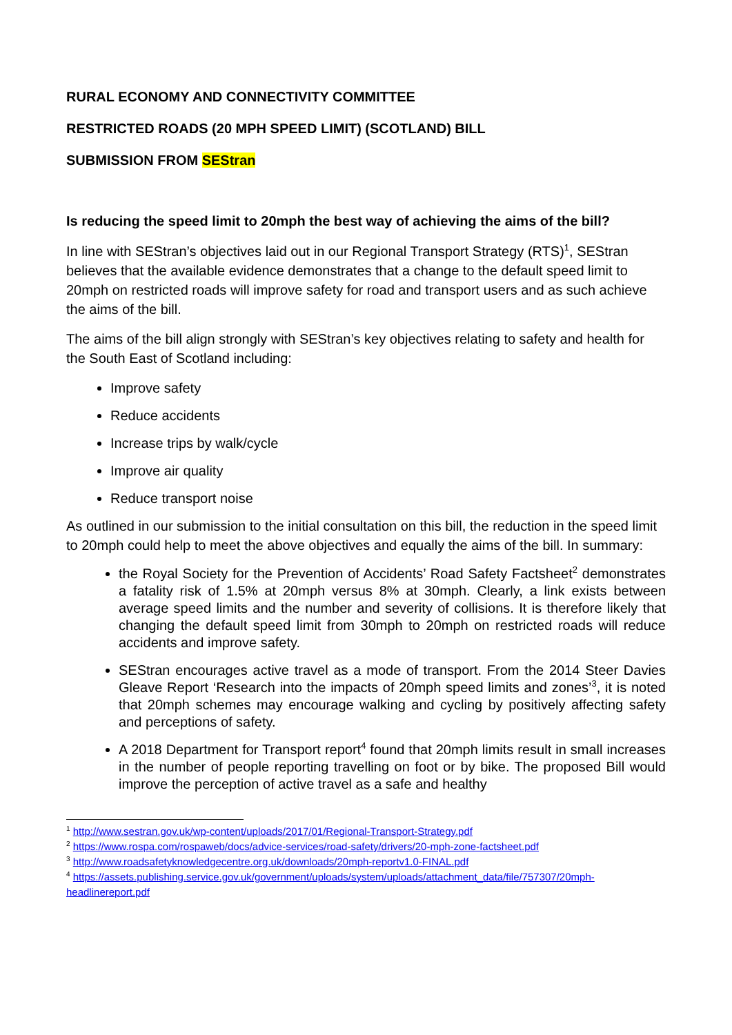RURAL ECONOMY AND CONNECTIVITY COMMITTEE
RESTRICTED ROADS (20 MPH SPEED LIMIT) (SCOTLAND) BILL
SUBMISSION FROM SEStran
Is reducing the speed limit to 20mph the best way of achieving the aims of the bill?
In line with SEStran’s objectives laid out in our Regional Transport Strategy (RTS)<sup>1</sup>, SEStran believes that the available evidence demonstrates that a change to the default speed limit to 20mph on restricted roads will improve safety for road and transport users and as such achieve the aims of the bill.
The aims of the bill align strongly with SEStran’s key objectives relating to safety and health for the South East of Scotland including:
Improve safety
Reduce accidents
Increase trips by walk/cycle
Improve air quality
Reduce transport noise
As outlined in our submission to the initial consultation on this bill, the reduction in the speed limit to 20mph could help to meet the above objectives and equally the aims of the bill. In summary:
the Royal Society for the Prevention of Accidents’ Road Safety Factsheet<sup>2</sup> demonstrates a fatality risk of 1.5% at 20mph versus 8% at 30mph. Clearly, a link exists between average speed limits and the number and severity of collisions. It is therefore likely that changing the default speed limit from 30mph to 20mph on restricted roads will reduce accidents and improve safety.
SEStran encourages active travel as a mode of transport. From the 2014 Steer Davies Gleave Report ‘Research into the impacts of 20mph speed limits and zones’<sup>3</sup>, it is noted that 20mph schemes may encourage walking and cycling by positively affecting safety and perceptions of safety.
A 2018 Department for Transport report<sup>4</sup> found that 20mph limits result in small increases in the number of people reporting travelling on foot or by bike. The proposed Bill would improve the perception of active travel as a safe and healthy
<sup>1</sup> http://www.sestran.gov.uk/wp-content/uploads/2017/01/Regional-Transport-Strategy.pdf
<sup>2</sup> https://www.rospa.com/rospaweb/docs/advice-services/road-safety/drivers/20-mph-zone-factsheet.pdf
<sup>3</sup> http://www.roadsafetyknowledgecentre.org.uk/downloads/20mph-reportv1.0-FINAL.pdf
<sup>4</sup> https://assets.publishing.service.gov.uk/government/uploads/system/uploads/attachment_data/file/757307/20mph-headlinereport.pdf